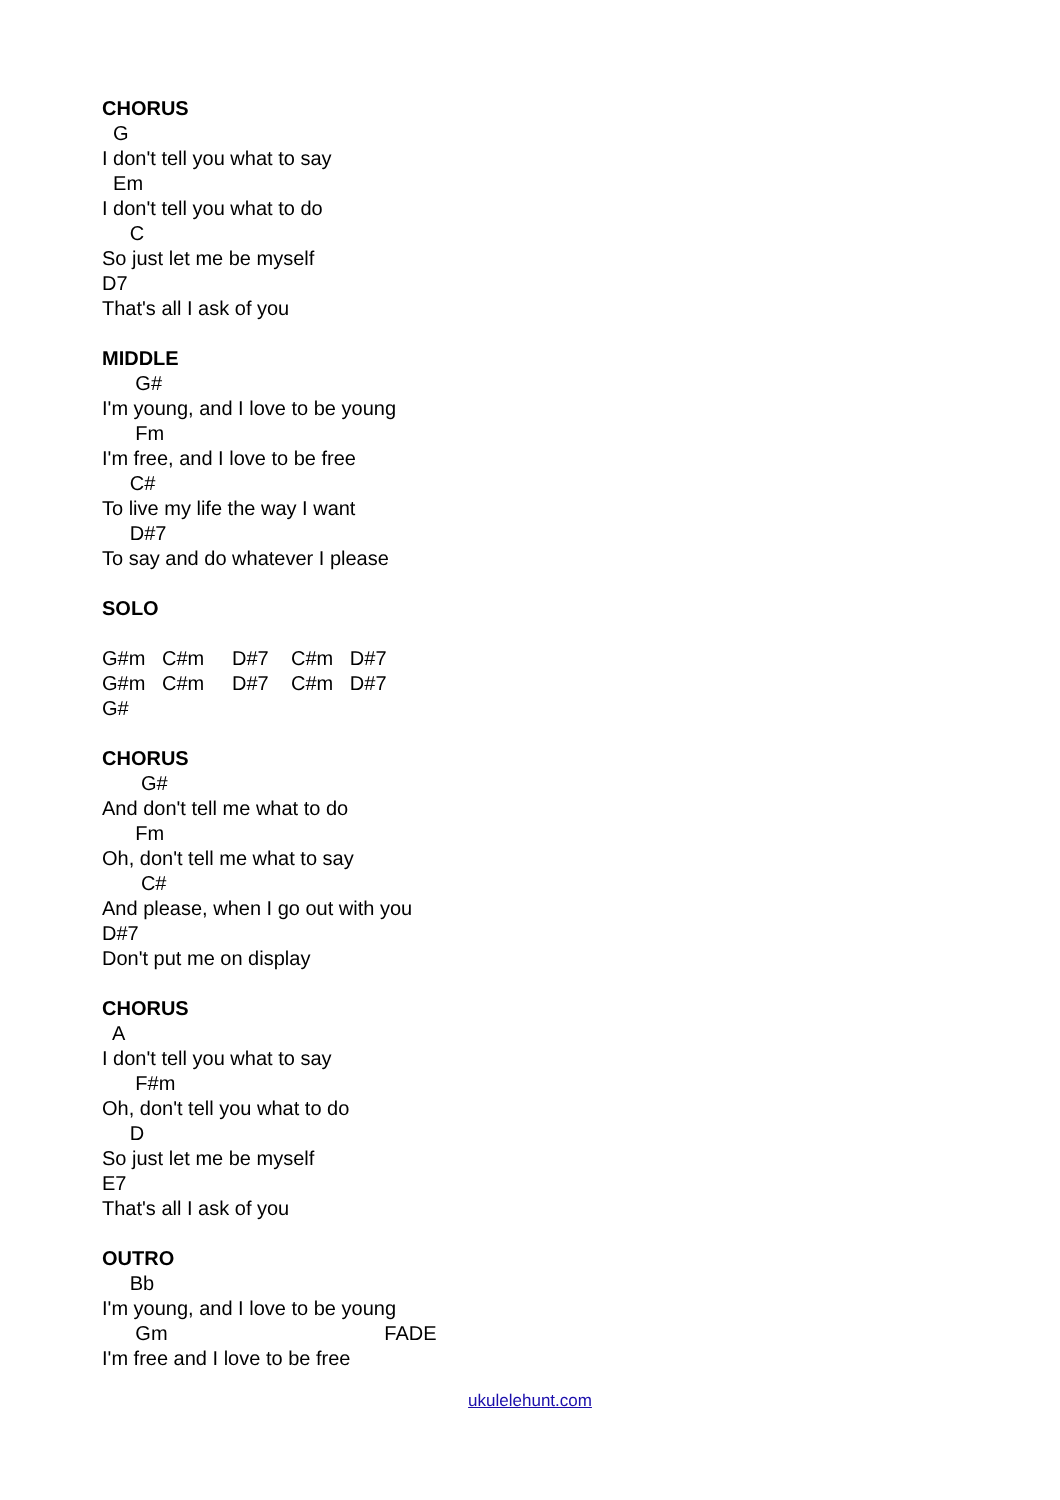CHORUS
G
I don't tell you what to say
Em
I don't tell you what to do
C
So just let me be myself
D7
That's all I ask of you
MIDDLE
G#
I'm young, and I love to be young
Fm
I'm free, and I love to be free
C#
To live my life the way I want
D#7
To say and do whatever I please
SOLO
G#m C#m D#7 C#m D#7
G#m C#m D#7 C#m D#7
G#
CHORUS
G#
And don't tell me what to do
Fm
Oh, don't tell me what to say
C#
And please, when I go out with you
D#7
Don't put me on display
CHORUS
A
I don't tell you what to say
F#m
Oh, don't tell you what to do
D
So just let me be myself
E7
That's all I ask of you
OUTRO
Bb
I'm young, and I love to be young
Gm FADE
I'm free and I love to be free
ukulelehunt.com